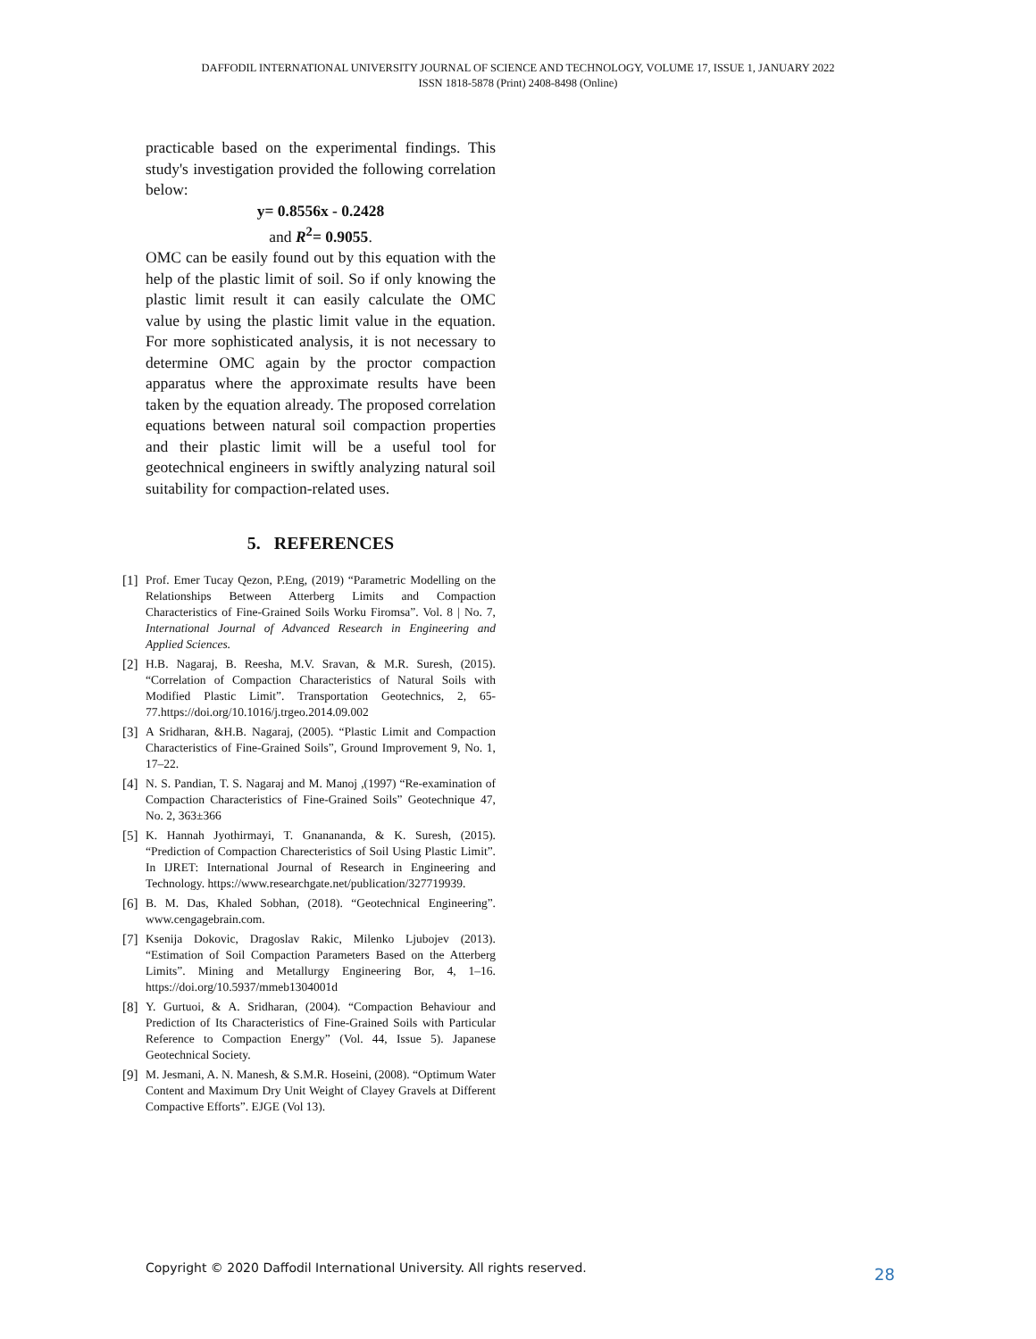DAFFODIL INTERNATIONAL UNIVERSITY JOURNAL OF SCIENCE AND TECHNOLOGY, VOLUME 17, ISSUE 1, JANUARY 2022
ISSN 1818-5878 (Print) 2408-8498 (Online)
practicable based on the experimental findings. This study's investigation provided the following correlation below:
y= 0.8556x - 0.2428
and R<sup>2</sup>= 0.9055.
OMC can be easily found out by this equation with the help of the plastic limit of soil. So if only knowing the plastic limit result it can easily calculate the OMC value by using the plastic limit value in the equation. For more sophisticated analysis, it is not necessary to determine OMC again by the proctor compaction apparatus where the approximate results have been taken by the equation already. The proposed correlation equations between natural soil compaction properties and their plastic limit will be a useful tool for geotechnical engineers in swiftly analyzing natural soil suitability for compaction-related uses.
5. REFERENCES
[1] Prof. Emer Tucay Qezon, P.Eng, (2019) “Parametric Modelling on the Relationships Between Atterberg Limits and Compaction Characteristics of Fine-Grained Soils Worku Firomsa”. Vol. 8 | No. 7, International Journal of Advanced Research in Engineering and Applied Sciences.
[2] H.B. Nagaraj, B. Reesha, M.V. Sravan, & M.R. Suresh, (2015). “Correlation of Compaction Characteristics of Natural Soils with Modified Plastic Limit”. Transportation Geotechnics, 2, 65-77.https://doi.org/10.1016/j.trgeo.2014.09.002
[3] A Sridharan, &H.B. Nagaraj, (2005). “Plastic Limit and Compaction Characteristics of Fine-Grained Soils”, Ground Improvement 9, No. 1, 17–22.
[4] N. S. Pandian, T. S. Nagaraj and M. Manoj ,(1997) “Re-examination of Compaction Characteristics of Fine-Grained Soils” Geotechnique 47, No. 2, 363±366
[5] K. Hannah Jyothirmayi, T. Gnanananda, & K. Suresh, (2015). “Prediction of Compaction Charecteristics of Soil Using Plastic Limit”. In IJRET: International Journal of Research in Engineering and Technology. https://www.researchgate.net/publication/327719939.
[6] B. M. Das, Khaled Sobhan, (2018). “Geotechnical Engineering”. www.cengagebrain.com.
[7] Ksenija Dokovic, Dragoslav Rakic, Milenko Ljubojev (2013). “Estimation of Soil Compaction Parameters Based on the Atterberg Limits”. Mining and Metallurgy Engineering Bor, 4, 1–16. https://doi.org/10.5937/mmeb1304001d
[8] Y. Gurtuoi, & A. Sridharan, (2004). “Compaction Behaviour and Prediction of Its Characteristics of Fine-Grained Soils with Particular Reference to Compaction Energy” (Vol. 44, Issue 5). Japanese Geotechnical Society.
[9] M. Jesmani, A. N. Manesh, & S.M.R. Hoseini, (2008). “Optimum Water Content and Maximum Dry Unit Weight of Clayey Gravels at Different Compactive Efforts”. EJGE (Vol 13).
Copyright © 2020 Daffodil International University. All rights reserved.
28